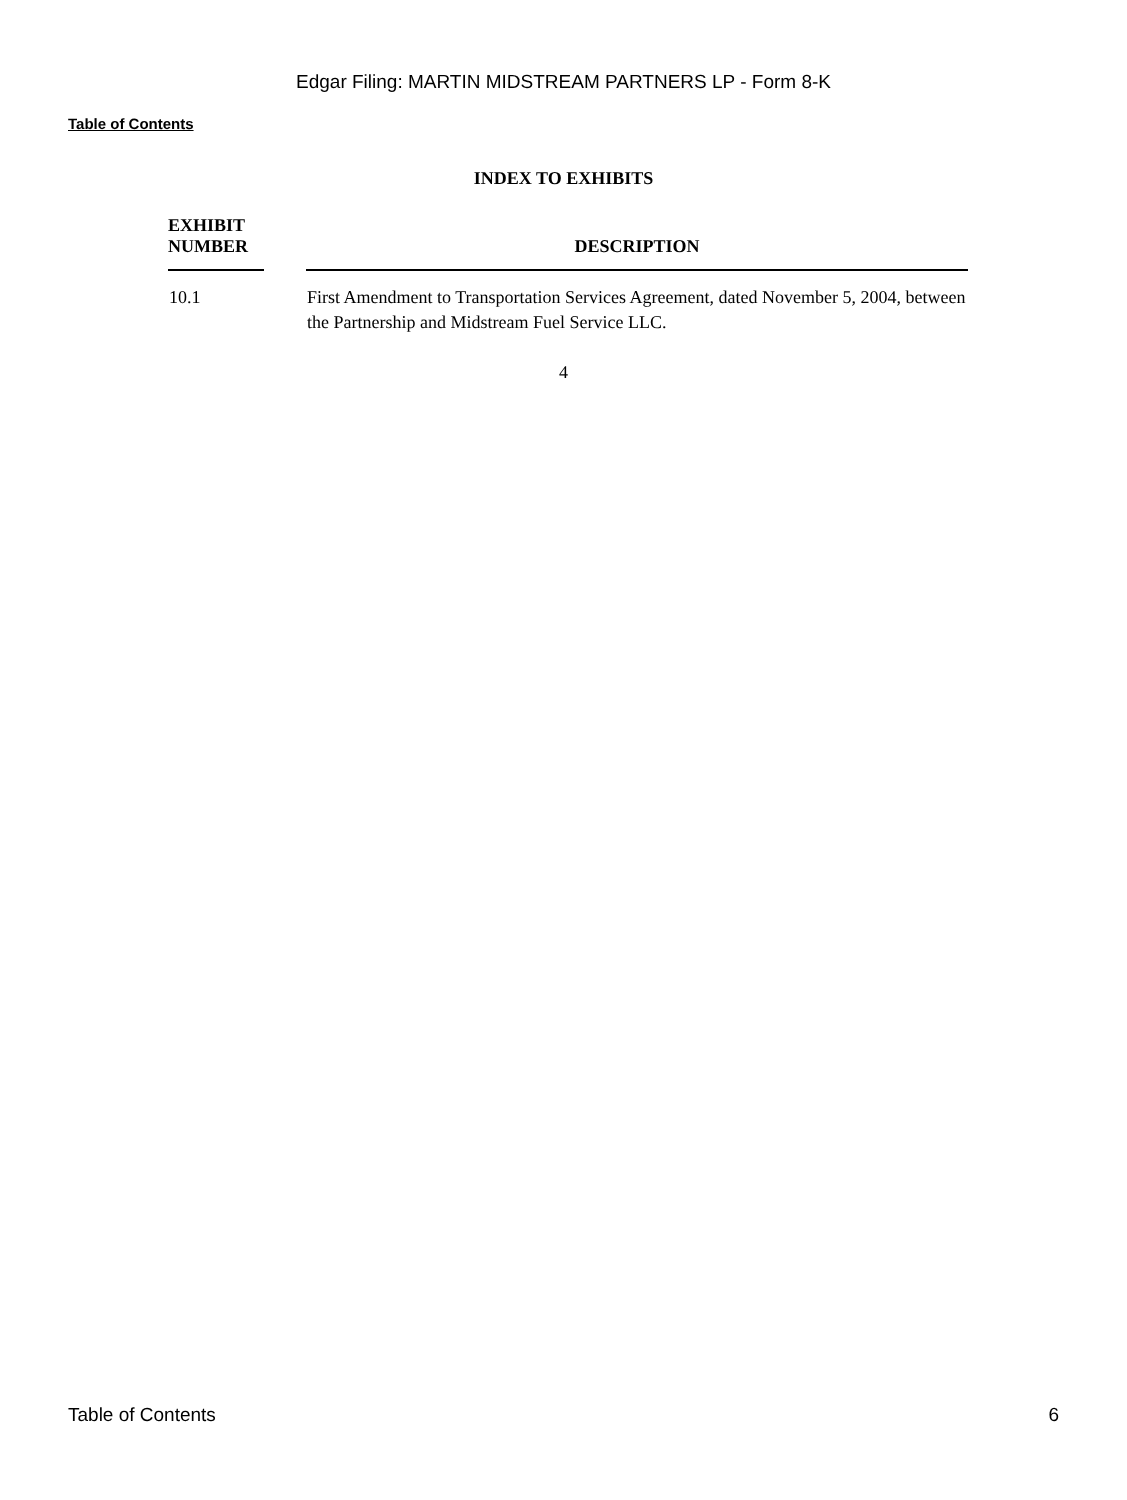Edgar Filing: MARTIN MIDSTREAM PARTNERS LP - Form 8-K
Table of Contents
INDEX TO EXHIBITS
| EXHIBIT NUMBER | | DESCRIPTION |
| --- | --- | --- |
| 10.1 | | First Amendment to Transportation Services Agreement, dated November 5, 2004, between the Partnership and Midstream Fuel Service LLC. |
4
Table of Contents 6